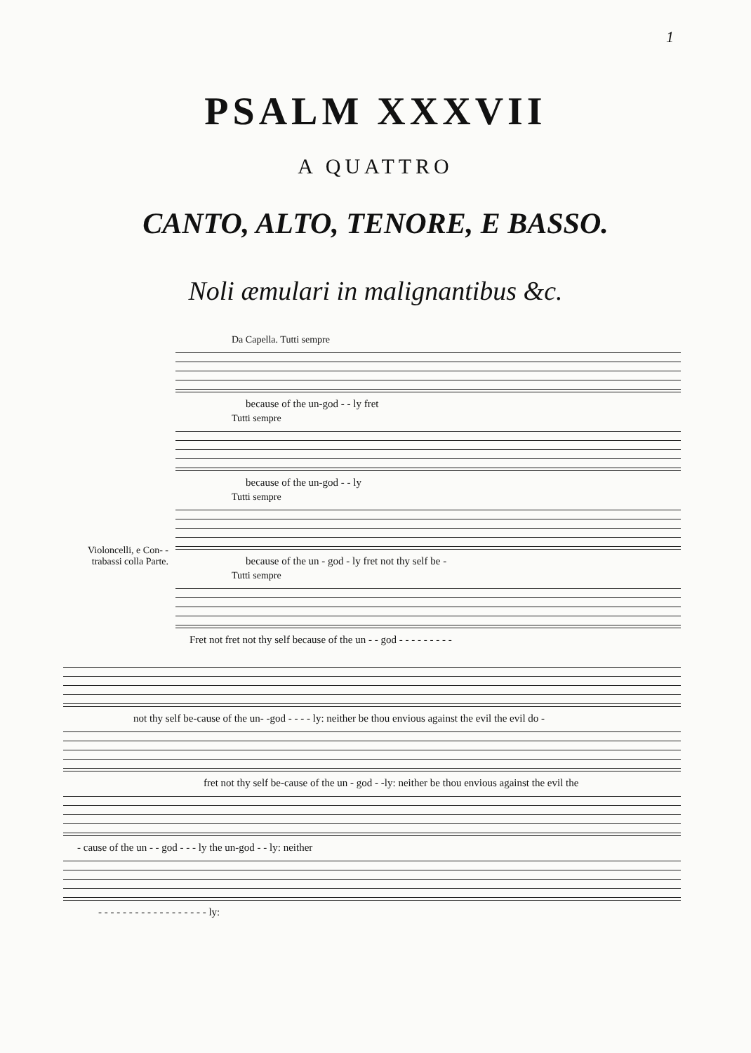1
PSALM XXXVII
A QUATTRO
CANTO, ALTO, TENORE, E BASSO.
Noli æmulari in malignantibus &c.
Da Capella. Tutti sempre
because of the un-god - - ly fret
Tutti sempre
because of the un-god - - ly
Tutti sempre
because of the un - god - ly fret not thy self be -
Tutti sempre
Fret not fret not thy self because of the un - - god - - - - - - - - -
Violoncelli, e Con- -trabassi colla Parte.
not thy self be-cause of the un- -god - - - - ly: neither be thou envious against the evil the evil do -
fret not thy self be-cause of the un - god - -ly: neither be thou envious against the evil the
- cause of the un - - god - - - ly the un-god - - ly: neither
- - - - - - - - - - - - - - - - - - ly: